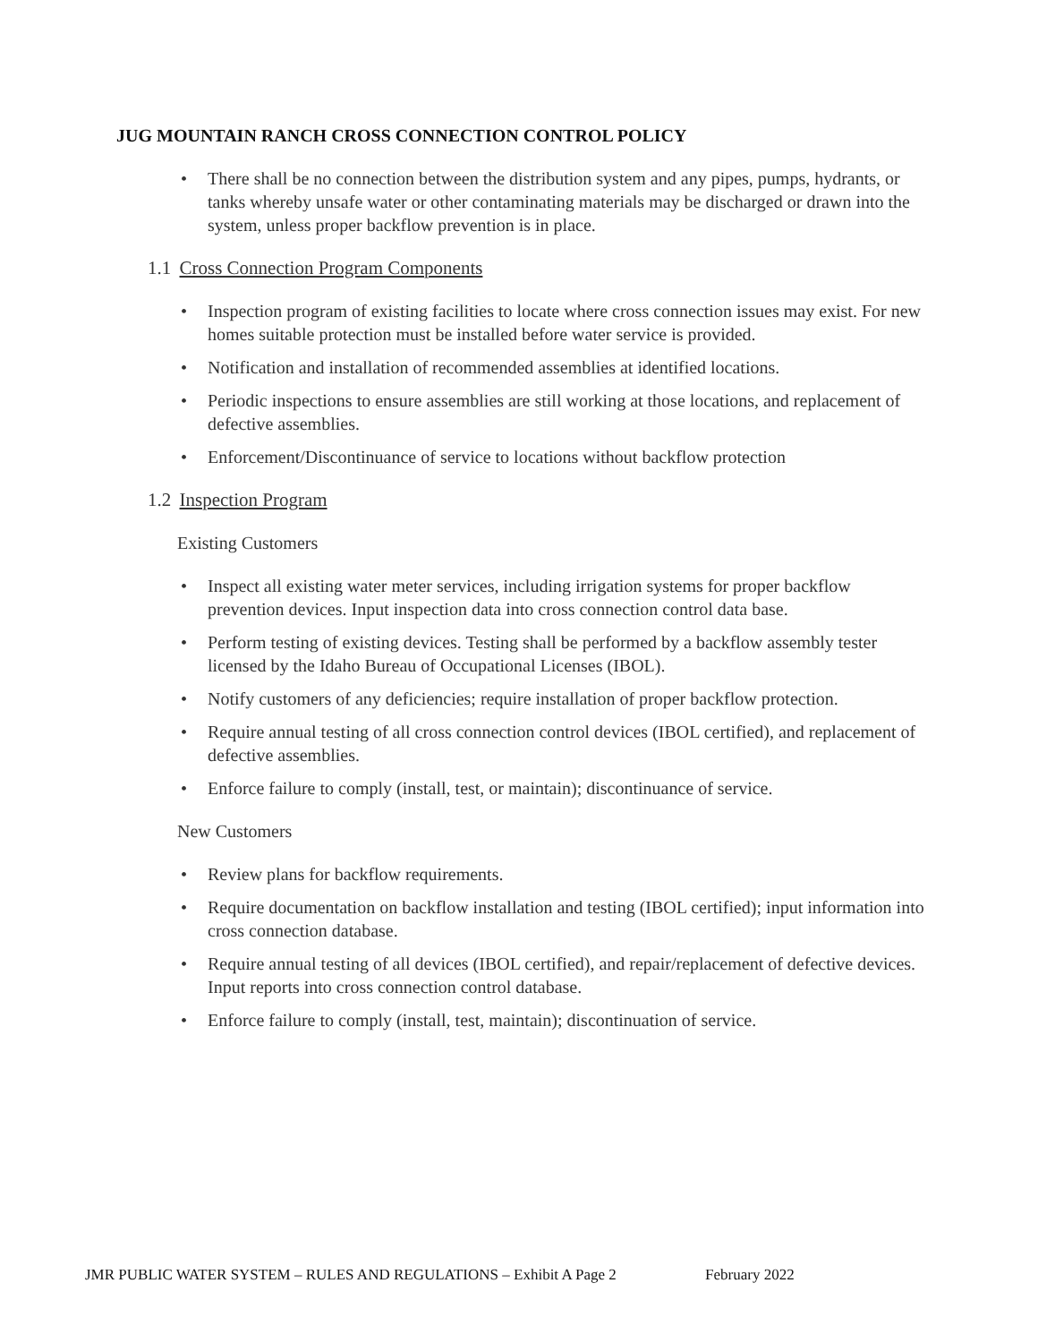JUG MOUNTAIN RANCH CROSS CONNECTION CONTROL POLICY
• There shall be no connection between the distribution system and any pipes, pumps, hydrants, or tanks whereby unsafe water or other contaminating materials may be discharged or drawn into the system, unless proper backflow prevention is in place.
1.1 Cross Connection Program Components
• Inspection program of existing facilities to locate where cross connection issues may exist. For new homes suitable protection must be installed before water service is provided.
• Notification and installation of recommended assemblies at identified locations.
• Periodic inspections to ensure assemblies are still working at those locations, and replacement of defective assemblies.
• Enforcement/Discontinuance of service to locations without backflow protection
1.2 Inspection Program
Existing Customers
• Inspect all existing water meter services, including irrigation systems for proper backflow prevention devices. Input inspection data into cross connection control data base.
• Perform testing of existing devices. Testing shall be performed by a backflow assembly tester licensed by the Idaho Bureau of Occupational Licenses (IBOL).
• Notify customers of any deficiencies; require installation of proper backflow protection.
• Require annual testing of all cross connection control devices (IBOL certified), and replacement of defective assemblies.
• Enforce failure to comply (install, test, or maintain); discontinuance of service.
New Customers
• Review plans for backflow requirements.
• Require documentation on backflow installation and testing (IBOL certified); input information into cross connection database.
• Require annual testing of all devices (IBOL certified), and repair/replacement of defective devices. Input reports into cross connection control database.
• Enforce failure to comply (install, test, maintain); discontinuation of service.
JMR PUBLIC WATER SYSTEM – RULES AND REGULATIONS – Exhibit A Page 2 February 2022